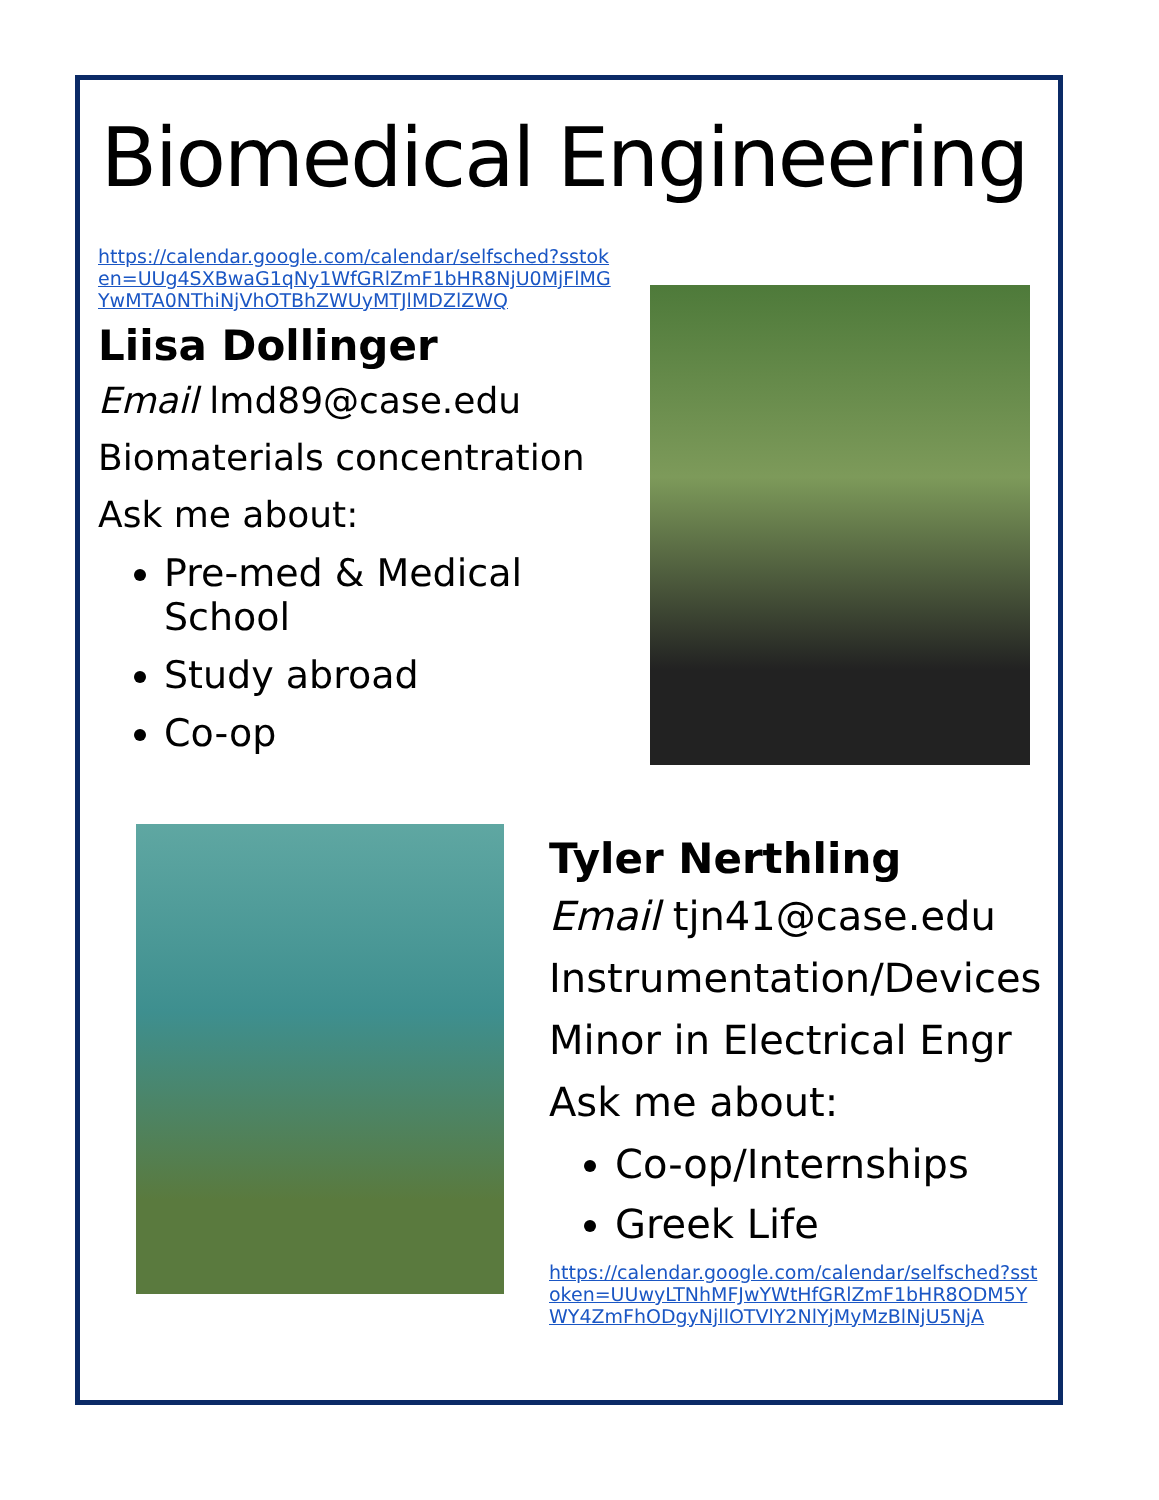Biomedical Engineering
https://calendar.google.com/calendar/selfsched?sstoken=UUg4SXBwaG1qNy1WfGRlZmF1bHR8NjU0MjFlMGYwMTA0NThiNjVhOTBhZWUyMTJlMDZlZWQ
Liisa Dollinger
Email lmd89@case.edu
Biomaterials concentration
Ask me about:
Pre-med & Medical School
Study abroad
Co-op
Tyler Nerthling
Email tjn41@case.edu
Instrumentation/Devices
Minor in Electrical Engr
Ask me about:
Co-op/Internships
Greek Life
https://calendar.google.com/calendar/selfsched?sstoken=UUwyLTNhMFJwYWtHfGRlZmF1bHR8ODM5YWY4ZmFhODgyNjllOTVlY2NlYjMyMzBlNjU5NjA